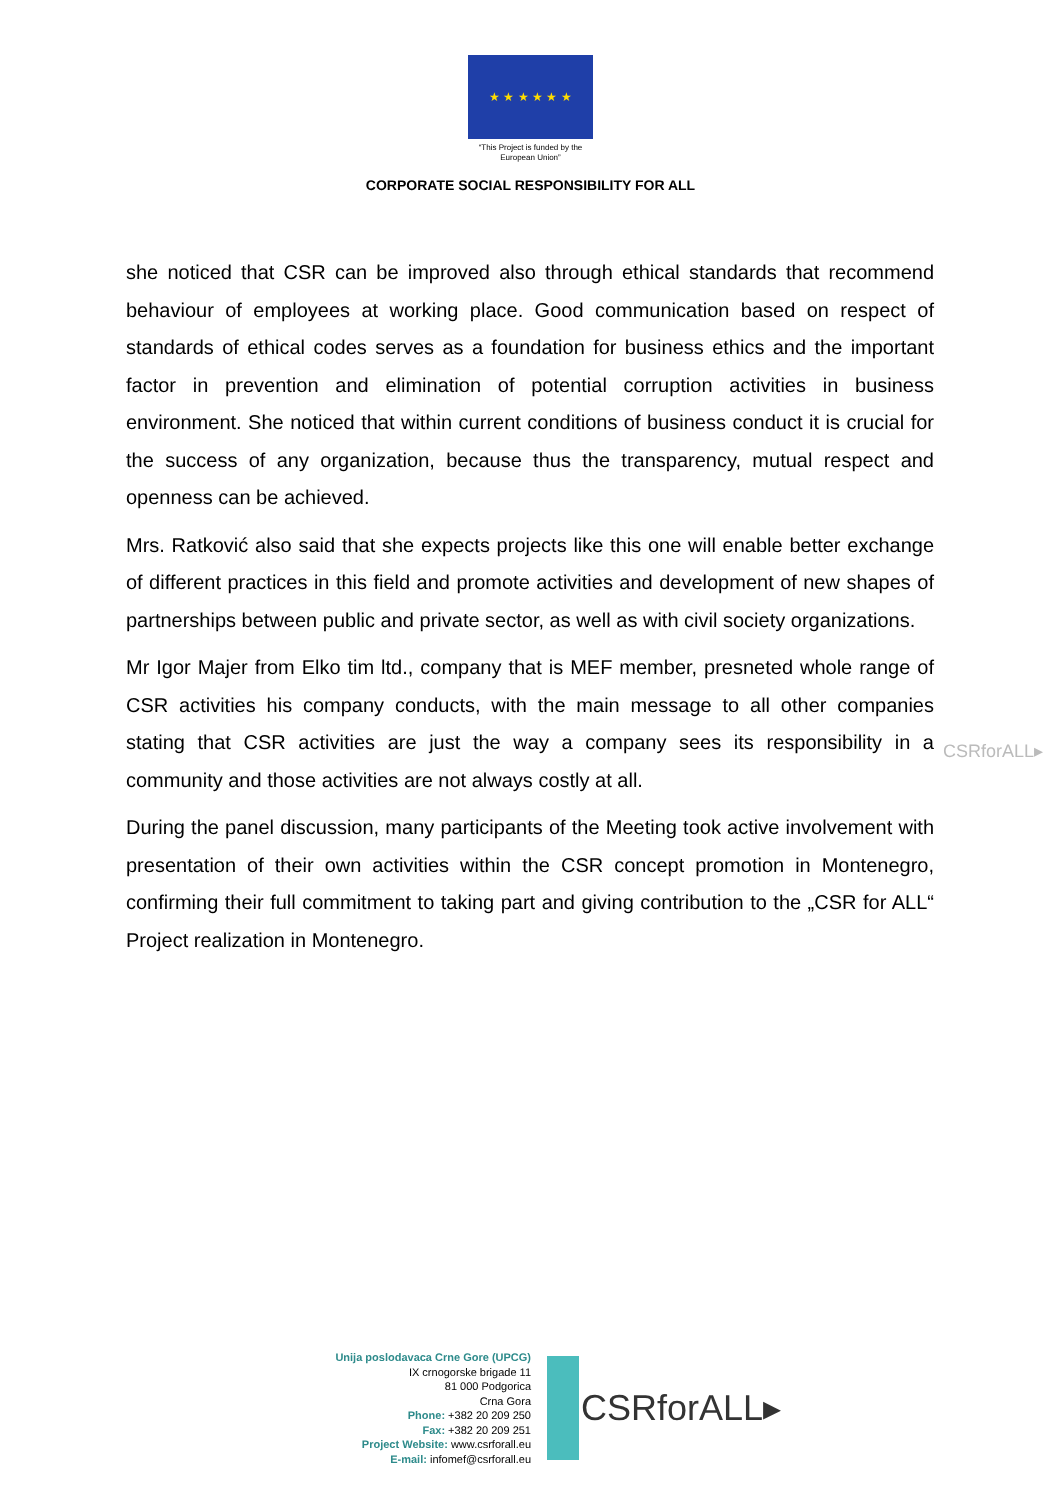★ ★ ★ ★ ★ ★
“This Project is funded by the
European Union”
CORPORATE SOCIAL RESPONSIBILITY FOR ALL
she noticed that CSR can be improved also through ethical standards that recommend behaviour of employees at working place. Good communication based on respect of standards of ethical codes serves as a foundation for business ethics and the important factor in prevention and elimination of potential corruption activities in business environment. She noticed that within current conditions of business conduct it is crucial for the success of any organization, because thus the transparency, mutual respect and openness can be achieved.
Mrs. Ratković also said that she expects projects like this one will enable better exchange of different practices in this field and promote activities and development of new shapes of partnerships between public and private sector, as well as with civil society organizations.
Mr Igor Majer from Elko tim ltd., company that is MEF member, presneted whole range of CSR activities his company conducts, with the main message to all other companies stating that CSR activities are just the way a company sees its responsibility in a community and those activities are not always costly at all.
During the panel discussion, many participants of the Meeting took active involvement with presentation of their own activities within the CSR concept promotion in Montenegro, confirming their full commitment to taking part and giving contribution to the „CSR for ALL“ Project realization in Montenegro.
CSRforALL▸
Unija poslodavaca Crne Gore (UPCG)
IX crnogorske brigade 11
81 000 Podgorica
Crna Gora
Phone: +382 20 209 250
Fax: +382 20 209 251
Project Website: www.csrforall.eu
E-mail: infomef@csrforall.eu
CSRforALL▸